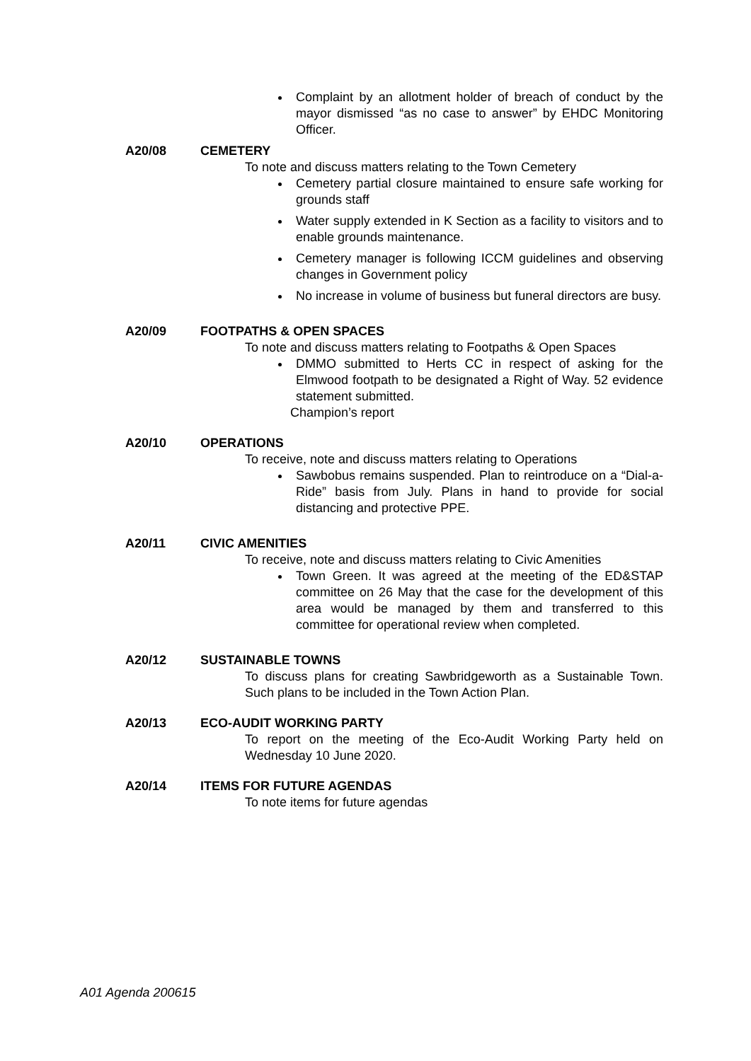Complaint by an allotment holder of breach of conduct by the mayor dismissed “as no case to answer” by EHDC Monitoring Officer.
A20/08 CEMETERY
To note and discuss matters relating to the Town Cemetery
Cemetery partial closure maintained to ensure safe working for grounds staff
Water supply extended in K Section as a facility to visitors and to enable grounds maintenance.
Cemetery manager is following ICCM guidelines and observing changes in Government policy
No increase in volume of business but funeral directors are busy.
A20/09 FOOTPATHS & OPEN SPACES
To note and discuss matters relating to Footpaths & Open Spaces
DMMO submitted to Herts CC in respect of asking for the Elmwood footpath to be designated a Right of Way. 52 evidence statement submitted.
Champion’s report
A20/10 OPERATIONS
To receive, note and discuss matters relating to Operations
Sawbobus remains suspended. Plan to reintroduce on a “Dial-a-Ride” basis from July. Plans in hand to provide for social distancing and protective PPE.
A20/11 CIVIC AMENITIES
To receive, note and discuss matters relating to Civic Amenities
Town Green. It was agreed at the meeting of the ED&STAP committee on 26 May that the case for the development of this area would be managed by them and transferred to this committee for operational review when completed.
A20/12 SUSTAINABLE TOWNS
To discuss plans for creating Sawbridgeworth as a Sustainable Town. Such plans to be included in the Town Action Plan.
A20/13 ECO-AUDIT WORKING PARTY
To report on the meeting of the Eco-Audit Working Party held on Wednesday 10 June 2020.
A20/14 ITEMS FOR FUTURE AGENDAS
To note items for future agendas
A01 Agenda 200615